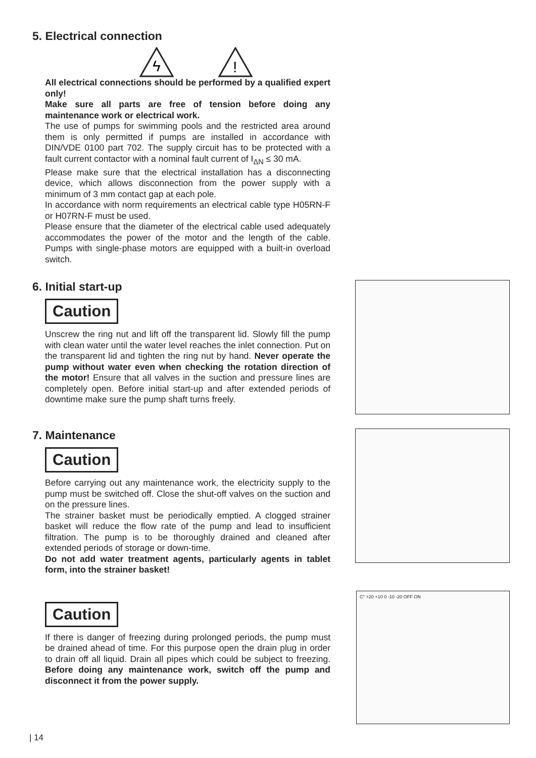5. Electrical connection
ϟ
!
All electrical connections should be performed by a qualified expert only!
Make sure all parts are free of tension before doing any maintenance work or electrical work.
The use of pumps for swimming pools and the restricted area around them is only permitted if pumps are installed in accordance with DIN/VDE 0100 part 702. The supply circuit has to be protected with a fault current contactor with a nominal fault current of I<sub>ΔN</sub> ≤ 30 mA.
Please make sure that the electrical installation has a disconnecting device, which allows disconnection from the power supply with a minimum of 3 mm contact gap at each pole.
In accordance with norm requirements an electrical cable type H05RN-F or H07RN-F must be used.
Please ensure that the diameter of the electrical cable used adequately accommodates the power of the motor and the length of the cable. Pumps with single-phase motors are equipped with a built-in overload switch.
6. Initial start-up
Caution
Unscrew the ring nut and lift off the transparent lid. Slowly fill the pump with clean water until the water level reaches the inlet connection. Put on the transparent lid and tighten the ring nut by hand. Never operate the pump without water even when checking the rotation direction of the motor! Ensure that all valves in the suction and pressure lines are completely open. Before initial start-up and after extended periods of downtime make sure the pump shaft turns freely.
7. Maintenance
Caution
Before carrying out any maintenance work, the electricity supply to the pump must be switched off. Close the shut-off valves on the suction and on the pressure lines.
The strainer basket must be periodically emptied. A clogged strainer basket will reduce the flow rate of the pump and lead to insufficient filtration. The pump is to be thoroughly drained and cleaned after extended periods of storage or down-time.
Do not add water treatment agents, particularly agents in tablet form, into the strainer basket!
Caution
If there is danger of freezing during prolonged periods, the pump must be drained ahead of time. For this purpose open the drain plug in order to drain off all liquid. Drain all pipes which could be subject to freezing. Before doing any maintenance work, switch off the pump and disconnect it from the power supply.
C° +20 +10 0 -10 -20 OFF ON
| 14